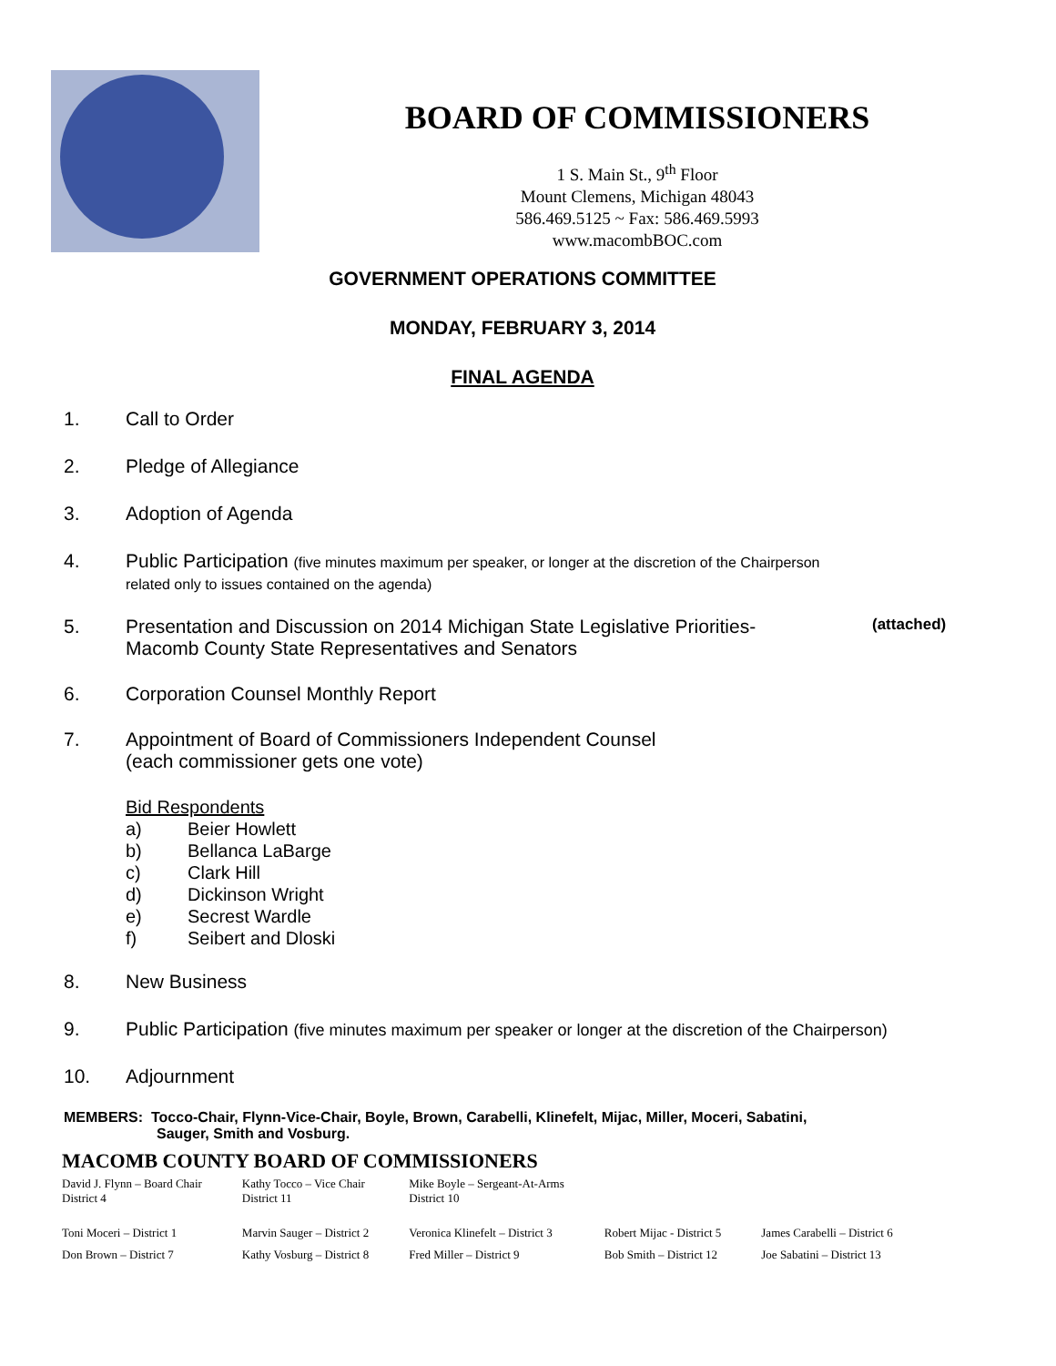BOARD OF COMMISSIONERS
1 S. Main St., 9<sup>th</sup> Floor
Mount Clemens, Michigan 48043
586.469.5125 ~ Fax: 586.469.5993
www.macombBOC.com
GOVERNMENT OPERATIONS COMMITTEE
MONDAY, FEBRUARY 3, 2014
FINAL AGENDA
1. Call to Order
2. Pledge of Allegiance
3. Adoption of Agenda
4. Public Participation (five minutes maximum per speaker, or longer at the discretion of the Chairperson
related only to issues contained on the agenda)
5. Presentation and Discussion on 2014 Michigan State Legislative Priorities-
Macomb County State Representatives and Senators (attached)
6. Corporation Counsel Monthly Report
7. Appointment of Board of Commissioners Independent Counsel
(each commissioner gets one vote)
Bid Respondents
a) Beier Howlett
b) Bellanca LaBarge
c) Clark Hill
d) Dickinson Wright
e) Secrest Wardle
f) Seibert and Dloski
8. New Business
9. Public Participation (five minutes maximum per speaker or longer at the discretion of the Chairperson)
10. Adjournment
MEMBERS: Tocco-Chair, Flynn-Vice-Chair, Boyle, Brown, Carabelli, Klinefelt, Mijac, Miller, Moceri, Sabatini,
Sauger, Smith and Vosburg.
MACOMB COUNTY BOARD OF COMMISSIONERS
| David J. Flynn – Board Chair District 4 | Kathy Tocco – Vice Chair District 11 | Mike Boyle – Sergeant-At-Arms District 10 | | |
| Toni Moceri – District 1 | Marvin Sauger – District 2 | Veronica Klinefelt – District 3 | Robert Mijac - District 5 | James Carabelli – District 6 |
| Don Brown – District 7 | Kathy Vosburg – District 8 | Fred Miller – District 9 | Bob Smith – District 12 | Joe Sabatini – District 13 |